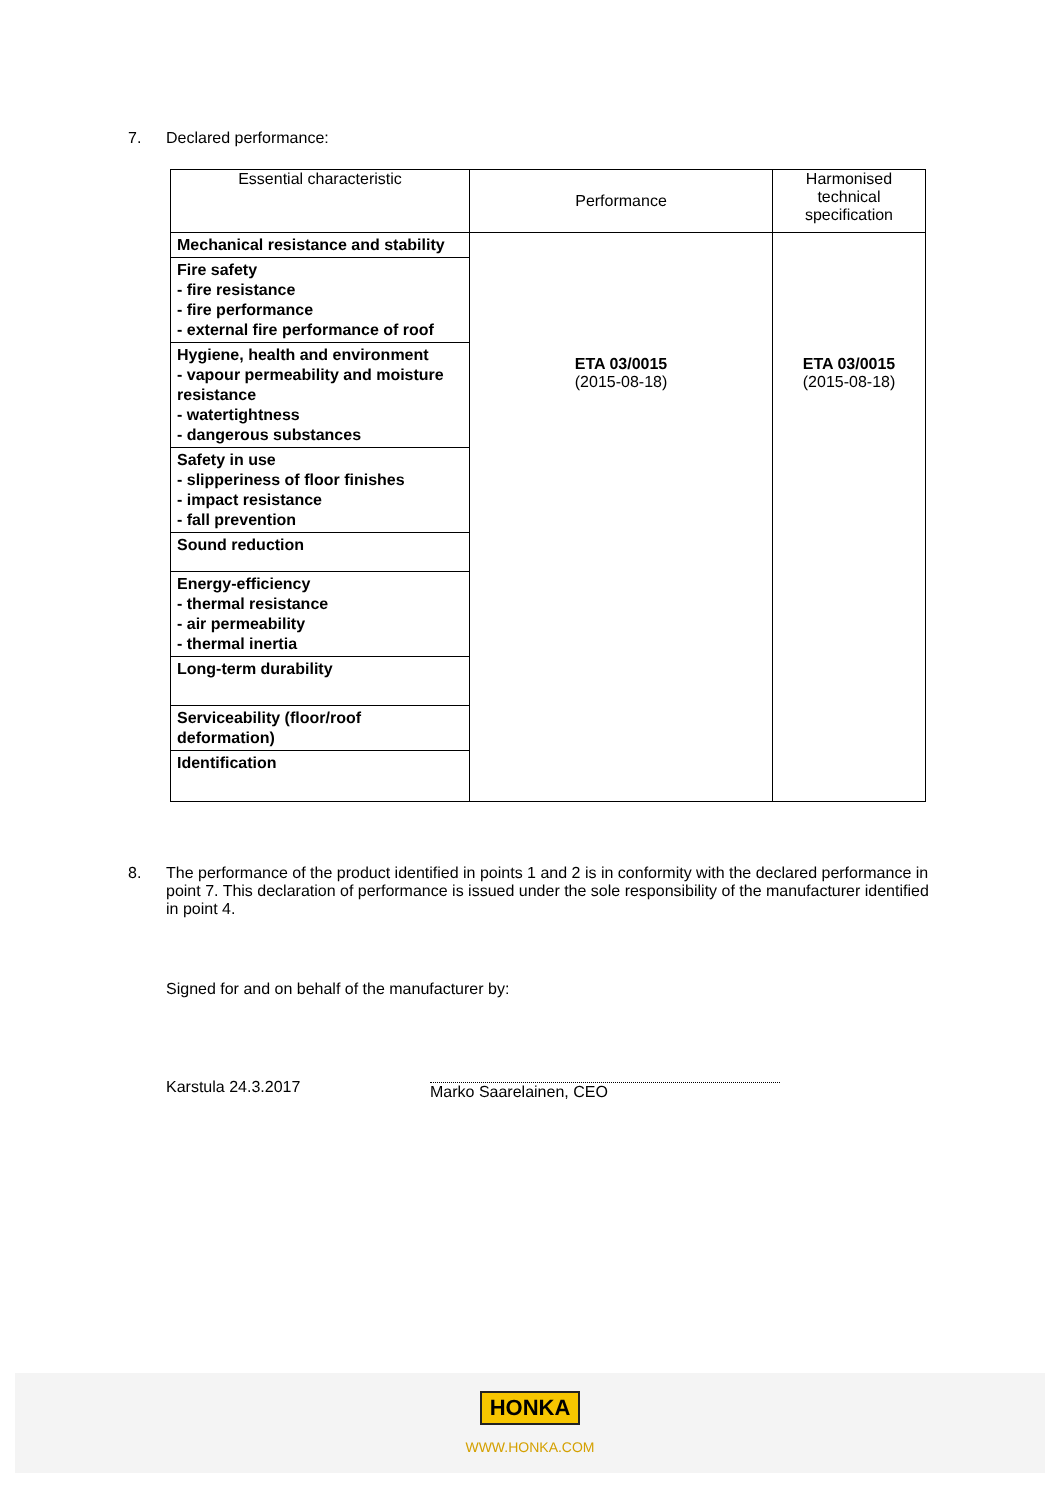7. Declared performance:
| Essential characteristic | Performance | Harmonised technical specification |
| Mechanical resistance and stability Fire safety - fire resistance - fire performance - external fire performance of roof Hygiene, health and environment - vapour permeability and moisture resistance - watertightness - dangerous substances Safety in use - slipperiness of floor finishes - impact resistance - fall prevention Sound reduction Energy-efficiency - thermal resistance - air permeability - thermal inertia Long-term durability Serviceability (floor/roof deformation) Identification | ETA 03/0015 (2015-08-18) | ETA 03/0015 (2015-08-18) |
8. The performance of the product identified in points 1 and 2 is in conformity with the declared performance in point 7. This declaration of performance is issued under the sole responsibility of the manufacturer identified in point 4.
Signed for and on behalf of the manufacturer by:
Karstula 24.3.2017 Marko Saarelainen, CEO
HONKA
WWW.HONKA.COM